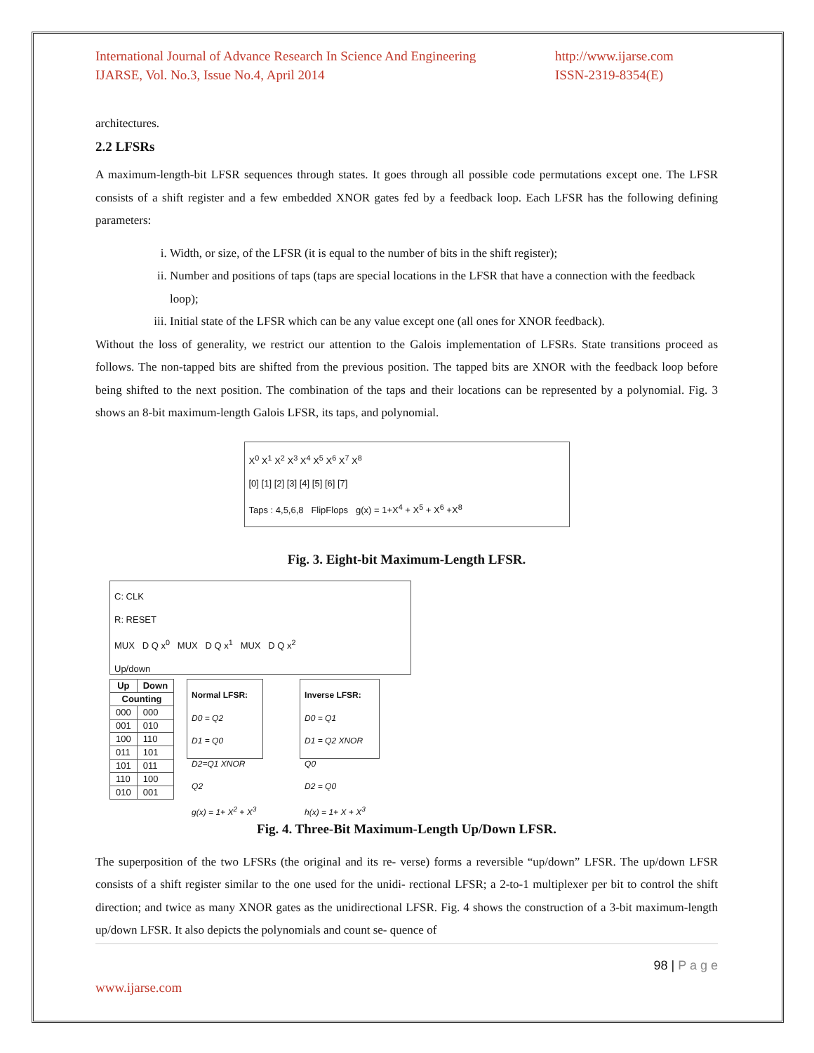International Journal of Advance Research In Science And Engineering
IJARSE, Vol. No.3, Issue No.4, April 2014
http://www.ijarse.com
ISSN-2319-8354(E)
architectures.
2.2 LFSRs
A maximum-length-bit LFSR sequences through states. It goes through all possible code permutations except one. The LFSR consists of a shift register and a few embedded XNOR gates fed by a feedback loop. Each LFSR has the following defining parameters:
i. Width, or size, of the LFSR (it is equal to the number of bits in the shift register);
ii. Number and positions of taps (taps are special locations in the LFSR that have a connection with the feedback loop);
iii. Initial state of the LFSR which can be any value except one (all ones for XNOR feedback).
Without the loss of generality, we restrict our attention to the Galois implementation of LFSRs. State transitions proceed as follows. The non-tapped bits are shifted from the previous position. The tapped bits are XNOR with the feedback loop before being shifted to the next position. The combination of the taps and their locations can be represented by a polynomial. Fig. 3 shows an 8-bit maximum-length Galois LFSR, its taps, and polynomial.
X<sup>0</sup> X<sup>1</sup> X<sup>2</sup> X<sup>3</sup> X<sup>4</sup> X<sup>5</sup> X<sup>6</sup> X<sup>7</sup> X<sup>8</sup>
[0] [1] [2] [3] [4] [5] [6] [7]
Taps : 4,5,6,8 FlipFlops g(x) = 1+X<sup>4</sup> + X<sup>5</sup> + X<sup>6</sup> +X<sup>8</sup>
Fig. 3. Eight-bit Maximum-Length LFSR.
C: CLK
R: RESET
MUX D Q x<sup>0</sup> MUX D Q x<sup>1</sup> MUX D Q x<sup>2</sup>
Up/down
| Up | Down |
| --- | --- |
| Counting | |
| 000 | 000 |
| 001 | 010 |
| 100 | 110 |
| 011 | 101 |
| 101 | 011 |
| 110 | 100 |
| 010 | 001 |
Normal LFSR:
D0 = Q2
D1 = Q0
D2=Q1 XNOR Q2
g(x) = 1+ X<sup>2</sup> + X<sup>3</sup>
Inverse LFSR:
D0 = Q1
D1 = Q2 XNOR Q0
D2 = Q0
h(x) = 1+ X + X<sup>3</sup>
Fig. 4. Three-Bit Maximum-Length Up/Down LFSR.
The superposition of the two LFSRs (the original and its re- verse) forms a reversible “up/down” LFSR. The up/down LFSR consists of a shift register similar to the one used for the unidi- rectional LFSR; a 2-to-1 multiplexer per bit to control the shift direction; and twice as many XNOR gates as the unidirectional LFSR. Fig. 4 shows the construction of a 3-bit maximum-length up/down LFSR. It also depicts the polynomials and count se- quence of
98 | P a g e
www.ijarse.com